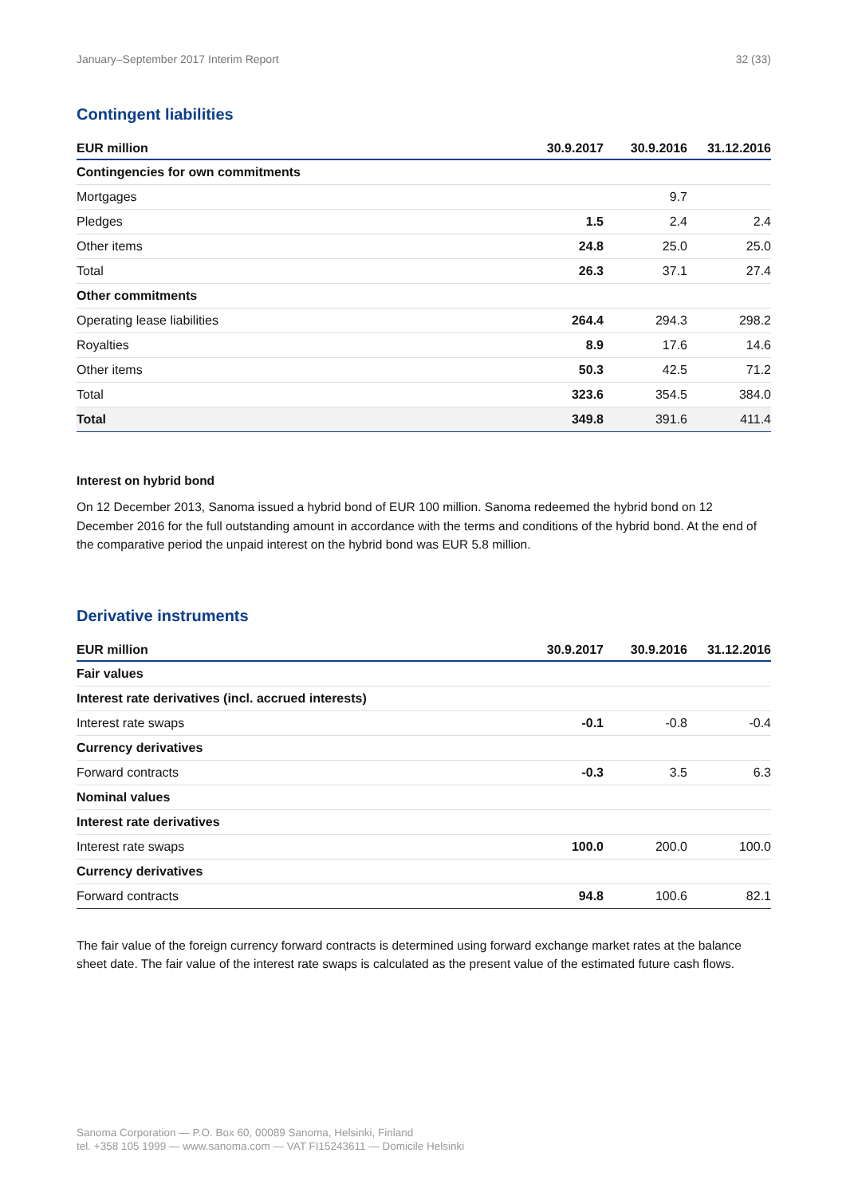January–September 2017 Interim Report 32 (33)
Contingent liabilities
| EUR million | 30.9.2017 | 30.9.2016 | 31.12.2016 |
| --- | --- | --- | --- |
| Contingencies for own commitments | | | |
| Mortgages | | 9.7 | |
| Pledges | 1.5 | 2.4 | 2.4 |
| Other items | 24.8 | 25.0 | 25.0 |
| Total | 26.3 | 37.1 | 27.4 |
| Other commitments | | | |
| Operating lease liabilities | 264.4 | 294.3 | 298.2 |
| Royalties | 8.9 | 17.6 | 14.6 |
| Other items | 50.3 | 42.5 | 71.2 |
| Total | 323.6 | 354.5 | 384.0 |
| Total | 349.8 | 391.6 | 411.4 |
Interest on hybrid bond
On 12 December 2013, Sanoma issued a hybrid bond of EUR 100 million. Sanoma redeemed the hybrid bond on 12 December 2016 for the full outstanding amount in accordance with the terms and conditions of the hybrid bond. At the end of the comparative period the unpaid interest on the hybrid bond was EUR 5.8 million.
Derivative instruments
| EUR million | 30.9.2017 | 30.9.2016 | 31.12.2016 |
| --- | --- | --- | --- |
| Fair values | | | |
| Interest rate derivatives (incl. accrued interests) | | | |
| Interest rate swaps | -0.1 | -0.8 | -0.4 |
| Currency derivatives | | | |
| Forward contracts | -0.3 | 3.5 | 6.3 |
| Nominal values | | | |
| Interest rate derivatives | | | |
| Interest rate swaps | 100.0 | 200.0 | 100.0 |
| Currency derivatives | | | |
| Forward contracts | 94.8 | 100.6 | 82.1 |
The fair value of the foreign currency forward contracts is determined using forward exchange market rates at the balance sheet date. The fair value of the interest rate swaps is calculated as the present value of the estimated future cash flows.
Sanoma Corporation — P.O. Box 60, 00089 Sanoma, Helsinki, Finland
tel. +358 105 1999 — www.sanoma.com — VAT FI15243611 — Domicile Helsinki